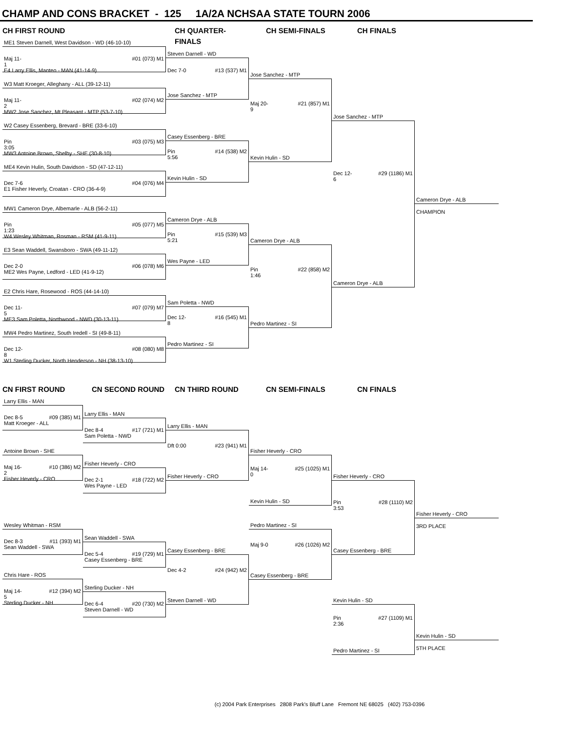CHAMP AND CONS BRACKET - 125 1A/2A NCHSAA STATE TOURN 2006
CH FIRST ROUND
ME1 Steven Darnell, West Davidson - WD (46-10-10)
Maj 11-1 #01 (073) M1
E4 Larry Ellis, Manteo - MAN (41-14-9)
W3 Matt Kroeger, Alleghany - ALL (39-12-11)
Maj 11-2 #02 (074) M2
MW2 Jose Sanchez, Mt Pleasant - MTP (53-7-10)
W2 Casey Essenberg, Brevard - BRE (33-6-10)
Pin 3:05 #03 (075) M3
MW3 Antoine Brown, Shelby - SHE (30-8-10)
ME4 Kevin Hulin, South Davidson - SD (47-12-11)
Dec 7-6 #04 (076) M4
E1 Fisher Heverly, Croatan - CRO (36-4-9)
MW1 Cameron Drye, Albemarle - ALB (56-2-11)
Pin 1:23 #05 (077) M5
W4 Wesley Whitman, Rosman - RSM (41-9-11)
E3 Sean Waddell, Swansboro - SWA (49-11-12)
Dec 2-0 #06 (078) M6
ME2 Wes Payne, Ledford - LED (41-9-12)
E2 Chris Hare, Rosewood - ROS (44-14-10)
Dec 11-5 #07 (079) M7
ME3 Sam Poletta, Northwood - NWD (30-13-11)
MW4 Pedro Martinez, South Iredell - SI (49-8-11)
Dec 12-8 #08 (080) M8
W1 Sterling Ducker, North Henderson - NH (38-13-10)
CH QUARTER-FINALS
Steven Darnell - WD
Dec 7-0 #13 (537) M1
Jose Sanchez - MTP
Casey Essenberg - BRE
Pin 5:56 #14 (538) M2
Kevin Hulin - SD
Cameron Drye - ALB
Pin 5:21 #15 (539) M3
Wes Payne - LED
Sam Poletta - NWD
Dec 12-8 #16 (545) M1
Pedro Martinez - SI
CH SEMI-FINALS
Jose Sanchez - MTP
Maj 20-9 #21 (857) M1
Kevin Hulin - SD
Cameron Drye - ALB
Pin 1:46 #22 (858) M2
Pedro Martinez - SI
CH FINALS
Jose Sanchez - MTP
Dec 12-6 #29 (1186) M1
Cameron Drye - ALB
Cameron Drye - ALB
CHAMPION
CN FIRST ROUND
Larry Ellis - MAN
Dec 8-5 #09 (385) M1
Matt Kroeger - ALL
Antoine Brown - SHE
Maj 16-2 #10 (386) M2
Fisher Heverly - CRO
Wesley Whitman - RSM
Dec 8-3 #11 (393) M1
Sean Waddell - SWA
Chris Hare - ROS
Maj 14-5 #12 (394) M2
Sterling Ducker - NH
CN SECOND ROUND
Larry Ellis - MAN
Dec 8-4 #17 (721) M1
Sam Poletta - NWD
Fisher Heverly - CRO
Dec 2-1 #18 (722) M2
Wes Payne - LED
Sean Waddell - SWA
Dec 5-4 #19 (729) M1
Casey Essenberg - BRE
Sterling Ducker - NH
Dec 6-4 #20 (730) M2
Steven Darnell - WD
CN THIRD ROUND
Larry Ellis - MAN
Dft 0:00 #23 (941) M1
Fisher Heverly - CRO
Casey Essenberg - BRE
Dec 4-2 #24 (942) M2
Steven Darnell - WD
CN SEMI-FINALS
Fisher Heverly - CRO
Maj 14-0 #25 (1025) M1
Kevin Hulin - SD
Pedro Martinez - SI
Maj 9-0 #26 (1026) M2
Casey Essenberg - BRE
CN FINALS
Fisher Heverly - CRO
Pin 3:53 #28 (1110) M2
Casey Essenberg - BRE
Kevin Hulin - SD
Pin 2:36 #27 (1109) M1
Pedro Martinez - SI
Fisher Heverly - CRO
3RD PLACE
Kevin Hulin - SD
5TH PLACE
(c) 2004 Park Enterprises 2808 Park's Bluff Lane Fremont NE 68025 (402) 753-0396